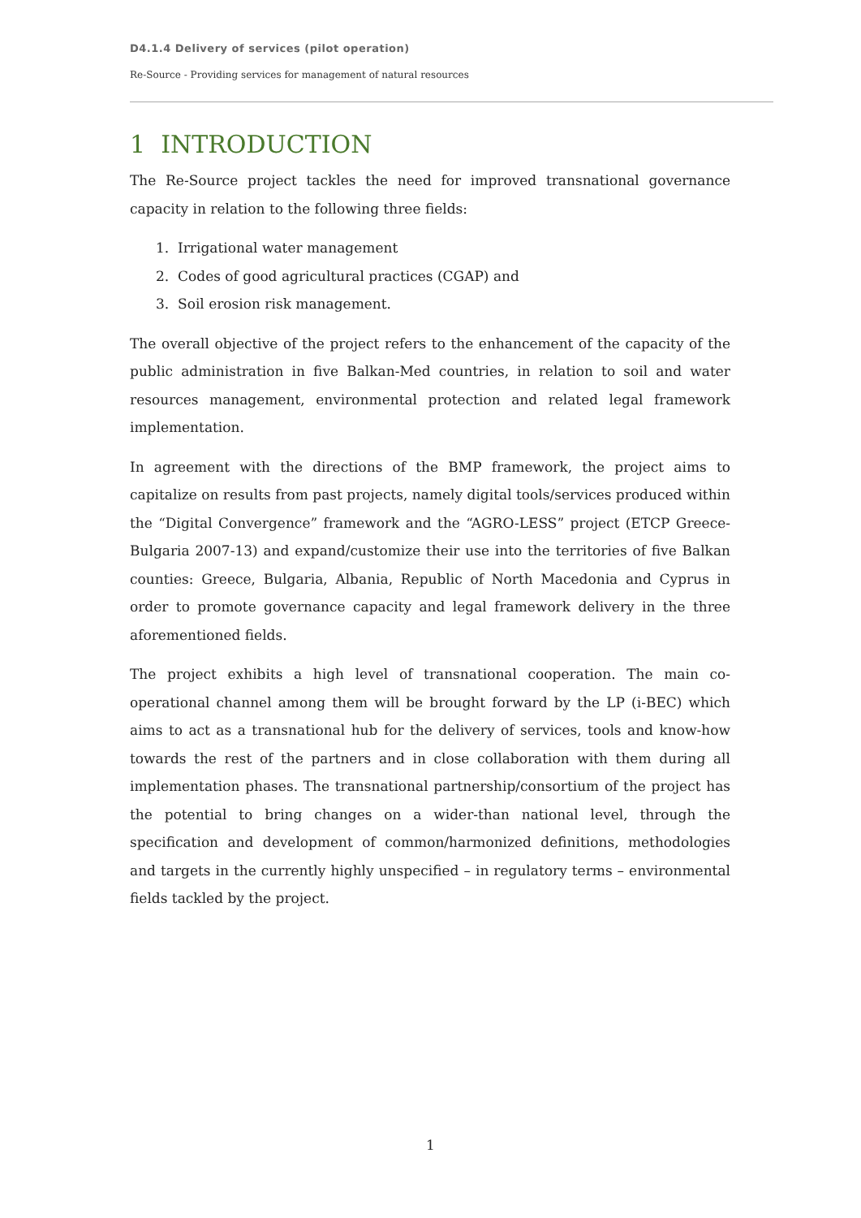D4.1.4 Delivery of services (pilot operation)
Re-Source - Providing services for management of natural resources
1 INTRODUCTION
The Re-Source project tackles the need for improved transnational governance capacity in relation to the following three fields:
1. Irrigational water management
2. Codes of good agricultural practices (CGAP) and
3. Soil erosion risk management.
The overall objective of the project refers to the enhancement of the capacity of the public administration in five Balkan-Med countries, in relation to soil and water resources management, environmental protection and related legal framework implementation.
In agreement with the directions of the BMP framework, the project aims to capitalize on results from past projects, namely digital tools/services produced within the “Digital Convergence” framework and the “AGRO-LESS” project (ETCP Greece-Bulgaria 2007-13) and expand/customize their use into the territories of five Balkan counties: Greece, Bulgaria, Albania, Republic of North Macedonia and Cyprus in order to promote governance capacity and legal framework delivery in the three aforementioned fields.
The project exhibits a high level of transnational cooperation. The main co-operational channel among them will be brought forward by the LP (i-BEC) which aims to act as a transnational hub for the delivery of services, tools and know-how towards the rest of the partners and in close collaboration with them during all implementation phases. The transnational partnership/consortium of the project has the potential to bring changes on a wider-than national level, through the specification and development of common/harmonized definitions, methodologies and targets in the currently highly unspecified – in regulatory terms – environmental fields tackled by the project.
1